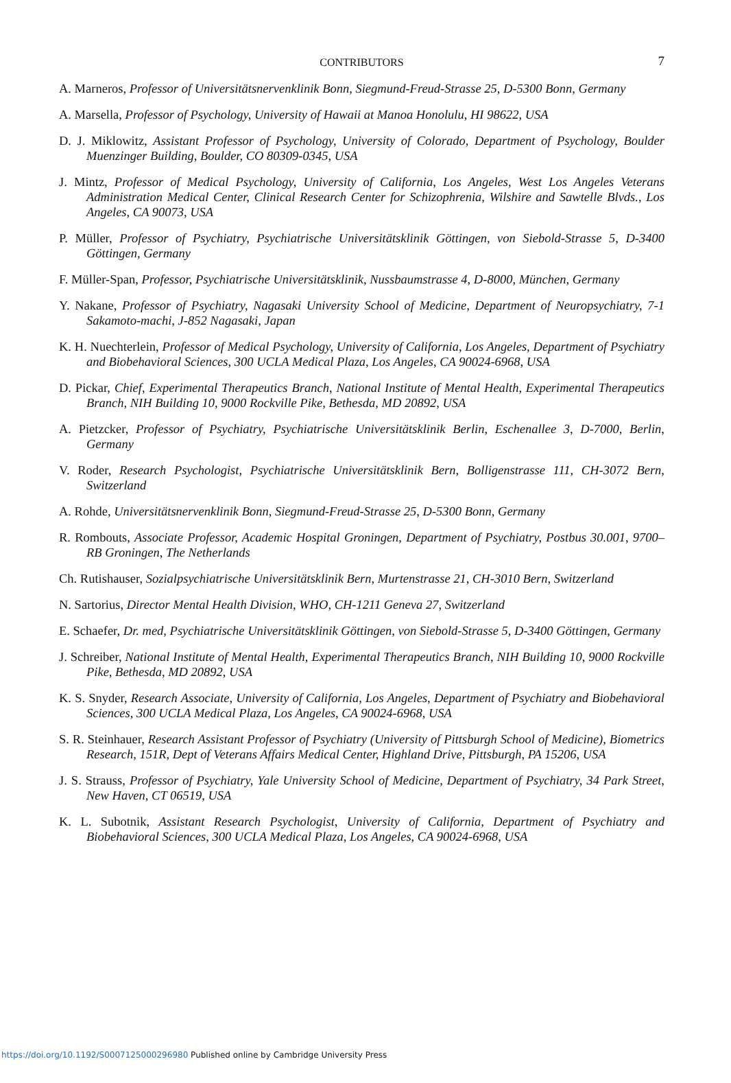CONTRIBUTORS
7
A. Marneros, Professor of Universitätsnervenklinik Bonn, Siegmund-Freud-Strasse 25, D-5300 Bonn, Germany
A. Marsella, Professor of Psychology, University of Hawaii at Manoa Honolulu, HI 98622, USA
D. J. Miklowitz, Assistant Professor of Psychology, University of Colorado, Department of Psychology, Boulder Muenzinger Building, Boulder, CO 80309-0345, USA
J. Mintz, Professor of Medical Psychology, University of California, Los Angeles, West Los Angeles Veterans Administration Medical Center, Clinical Research Center for Schizophrenia, Wilshire and Sawtelle Blvds., Los Angeles, CA 90073, USA
P. Müller, Professor of Psychiatry, Psychiatrische Universitätsklinik Göttingen, von Siebold-Strasse 5, D-3400 Göttingen, Germany
F. Müller-Span, Professor, Psychiatrische Universitätsklinik, Nussbaumstrasse 4, D-8000, München, Germany
Y. Nakane, Professor of Psychiatry, Nagasaki University School of Medicine, Department of Neuropsychiatry, 7-1 Sakamoto-machi, J-852 Nagasaki, Japan
K. H. Nuechterlein, Professor of Medical Psychology, University of California, Los Angeles, Department of Psychiatry and Biobehavioral Sciences, 300 UCLA Medical Plaza, Los Angeles, CA 90024-6968, USA
D. Pickar, Chief, Experimental Therapeutics Branch, National Institute of Mental Health, Experimental Therapeutics Branch, NIH Building 10, 9000 Rockville Pike, Bethesda, MD 20892, USA
A. Pietzcker, Professor of Psychiatry, Psychiatrische Universitätsklinik Berlin, Eschenallee 3, D-7000, Berlin, Germany
V. Roder, Research Psychologist, Psychiatrische Universitätsklinik Bern, Bolligenstrasse 111, CH-3072 Bern, Switzerland
A. Rohde, Universitätsnervenklinik Bonn, Siegmund-Freud-Strasse 25, D-5300 Bonn, Germany
R. Rombouts, Associate Professor, Academic Hospital Groningen, Department of Psychiatry, Postbus 30.001, 9700–RB Groningen, The Netherlands
Ch. Rutishauser, Sozialpsychiatrische Universitätsklinik Bern, Murtenstrasse 21, CH-3010 Bern, Switzerland
N. Sartorius, Director Mental Health Division, WHO, CH-1211 Geneva 27, Switzerland
E. Schaefer, Dr. med, Psychiatrische Universitätsklinik Göttingen, von Siebold-Strasse 5, D-3400 Göttingen, Germany
J. Schreiber, National Institute of Mental Health, Experimental Therapeutics Branch, NIH Building 10, 9000 Rockville Pike, Bethesda, MD 20892, USA
K. S. Snyder, Research Associate, University of California, Los Angeles, Department of Psychiatry and Biobehavioral Sciences, 300 UCLA Medical Plaza, Los Angeles, CA 90024-6968, USA
S. R. Steinhauer, Research Assistant Professor of Psychiatry (University of Pittsburgh School of Medicine), Biometrics Research, 151R, Dept of Veterans Affairs Medical Center, Highland Drive, Pittsburgh, PA 15206, USA
J. S. Strauss, Professor of Psychiatry, Yale University School of Medicine, Department of Psychiatry, 34 Park Street, New Haven, CT 06519, USA
K. L. Subotnik, Assistant Research Psychologist, University of California, Department of Psychiatry and Biobehavioral Sciences, 300 UCLA Medical Plaza, Los Angeles, CA 90024-6968, USA
https://doi.org/10.1192/S0007125000296980 Published online by Cambridge University Press